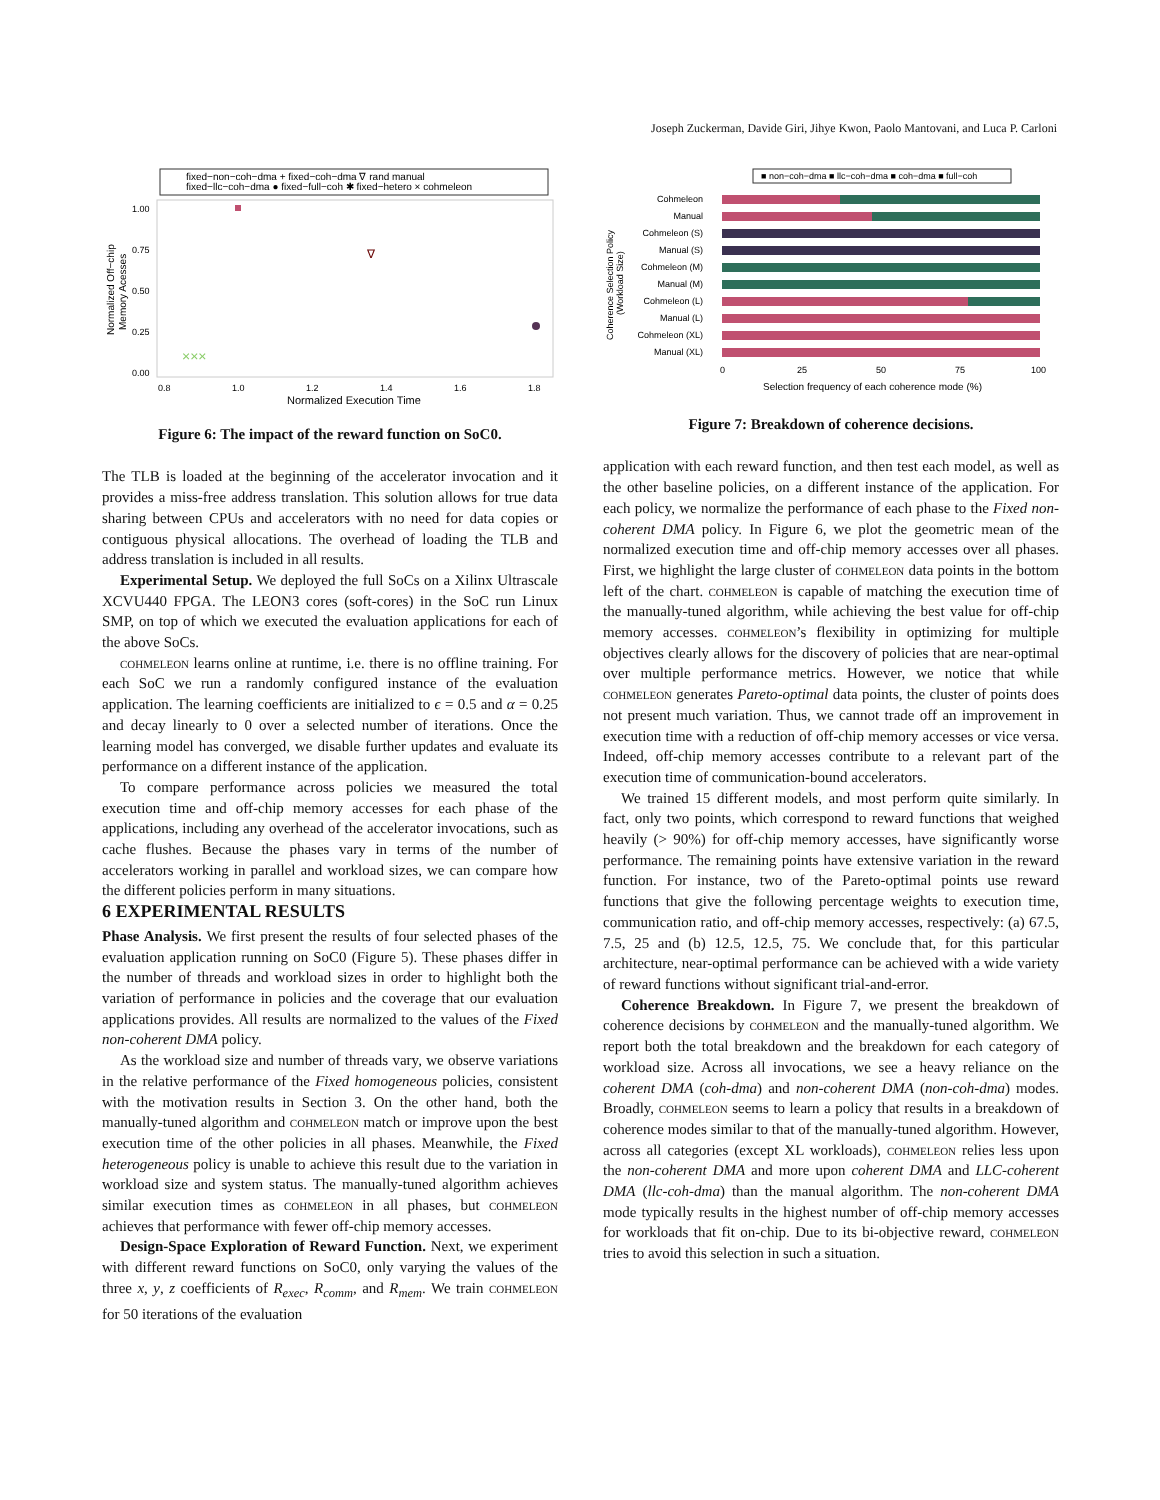Joseph Zuckerman, Davide Giri, Jihye Kwon, Paolo Mantovani, and Luca P. Carloni
fixed−non−coh−dma + fixed−coh−dma ∇ rand manual
fixed−llc−coh−dma ● fixed−full−coh ✱ fixed−hetero × cohmeleon
1.00
0.75
0.50
0.25
0.00
0.8
1.0
1.2
1.4
1.6
1.8
Normalized Execution Time
Normalized Off−chip
Memory Acesses
∇
×××
Figure 6: The impact of the reward function on SoC0.
The TLB is loaded at the beginning of the accelerator invocation and it provides a miss-free address translation. This solution allows for true data sharing between CPUs and accelerators with no need for data copies or contiguous physical allocations. The overhead of loading the TLB and address translation is included in all results.
Experimental Setup. We deployed the full SoCs on a Xilinx Ultrascale XCVU440 FPGA. The LEON3 cores (soft-cores) in the SoC run Linux SMP, on top of which we executed the evaluation applications for each of the above SoCs.
cohmeleon learns online at runtime, i.e. there is no offline training. For each SoC we run a randomly configured instance of the evaluation application. The learning coefficients are initialized to ϵ = 0.5 and α = 0.25 and decay linearly to 0 over a selected number of iterations. Once the learning model has converged, we disable further updates and evaluate its performance on a different instance of the application.
To compare performance across policies we measured the total execution time and off-chip memory accesses for each phase of the applications, including any overhead of the accelerator invocations, such as cache flushes. Because the phases vary in terms of the number of accelerators working in parallel and workload sizes, we can compare how the different policies perform in many situations.
6 EXPERIMENTAL RESULTS
Phase Analysis. We first present the results of four selected phases of the evaluation application running on SoC0 (Figure 5). These phases differ in the number of threads and workload sizes in order to highlight both the variation of performance in policies and the coverage that our evaluation applications provides. All results are normalized to the values of the Fixed non-coherent DMA policy.
As the workload size and number of threads vary, we observe variations in the relative performance of the Fixed homogeneous policies, consistent with the motivation results in Section 3. On the other hand, both the manually-tuned algorithm and cohmeleon match or improve upon the best execution time of the other policies in all phases. Meanwhile, the Fixed heterogeneous policy is unable to achieve this result due to the variation in workload size and system status. The manually-tuned algorithm achieves similar execution times as cohmeleon in all phases, but cohmeleon achieves that performance with fewer off-chip memory accesses.
Design-Space Exploration of Reward Function. Next, we experiment with different reward functions on SoC0, only varying the values of the three x, y, z coefficients of R<sub>exec</sub>, R<sub>comm</sub>, and R<sub>mem</sub>. We train cohmeleon for 50 iterations of the evaluation
■ non−coh−dma ■ llc−coh−dma ■ coh−dma ■ full−coh
Cohmeleon
Manual
Cohmeleon (S)
Manual (S)
Cohmeleon (M)
Manual (M)
Cohmeleon (L)
Manual (L)
Cohmeleon (XL)
Manual (XL)
0
25
50
75
100
Selection frequency of each coherence mode (%)
Coherence Selection Policy
(Workload Size)
Figure 7: Breakdown of coherence decisions.
application with each reward function, and then test each model, as well as the other baseline policies, on a different instance of the application. For each policy, we normalize the performance of each phase to the Fixed non-coherent DMA policy. In Figure 6, we plot the geometric mean of the normalized execution time and off-chip memory accesses over all phases. First, we highlight the large cluster of cohmeleon data points in the bottom left of the chart. cohmeleon is capable of matching the execution time of the manually-tuned algorithm, while achieving the best value for off-chip memory accesses. cohmeleon’s flexibility in optimizing for multiple objectives clearly allows for the discovery of policies that are near-optimal over multiple performance metrics. However, we notice that while cohmeleon generates Pareto-optimal data points, the cluster of points does not present much variation. Thus, we cannot trade off an improvement in execution time with a reduction of off-chip memory accesses or vice versa. Indeed, off-chip memory accesses contribute to a relevant part of the execution time of communication-bound accelerators.
We trained 15 different models, and most perform quite similarly. In fact, only two points, which correspond to reward functions that weighed heavily (> 90%) for off-chip memory accesses, have significantly worse performance. The remaining points have extensive variation in the reward function. For instance, two of the Pareto-optimal points use reward functions that give the following percentage weights to execution time, communication ratio, and off-chip memory accesses, respectively: (a) 67.5, 7.5, 25 and (b) 12.5, 12.5, 75. We conclude that, for this particular architecture, near-optimal performance can be achieved with a wide variety of reward functions without significant trial-and-error.
Coherence Breakdown. In Figure 7, we present the breakdown of coherence decisions by cohmeleon and the manually-tuned algorithm. We report both the total breakdown and the breakdown for each category of workload size. Across all invocations, we see a heavy reliance on the coherent DMA (coh-dma) and non-coherent DMA (non-coh-dma) modes. Broadly, cohmeleon seems to learn a policy that results in a breakdown of coherence modes similar to that of the manually-tuned algorithm. However, across all categories (except XL workloads), cohmeleon relies less upon the non-coherent DMA and more upon coherent DMA and LLC-coherent DMA (llc-coh-dma) than the manual algorithm. The non-coherent DMA mode typically results in the highest number of off-chip memory accesses for workloads that fit on-chip. Due to its bi-objective reward, cohmeleon tries to avoid this selection in such a situation.